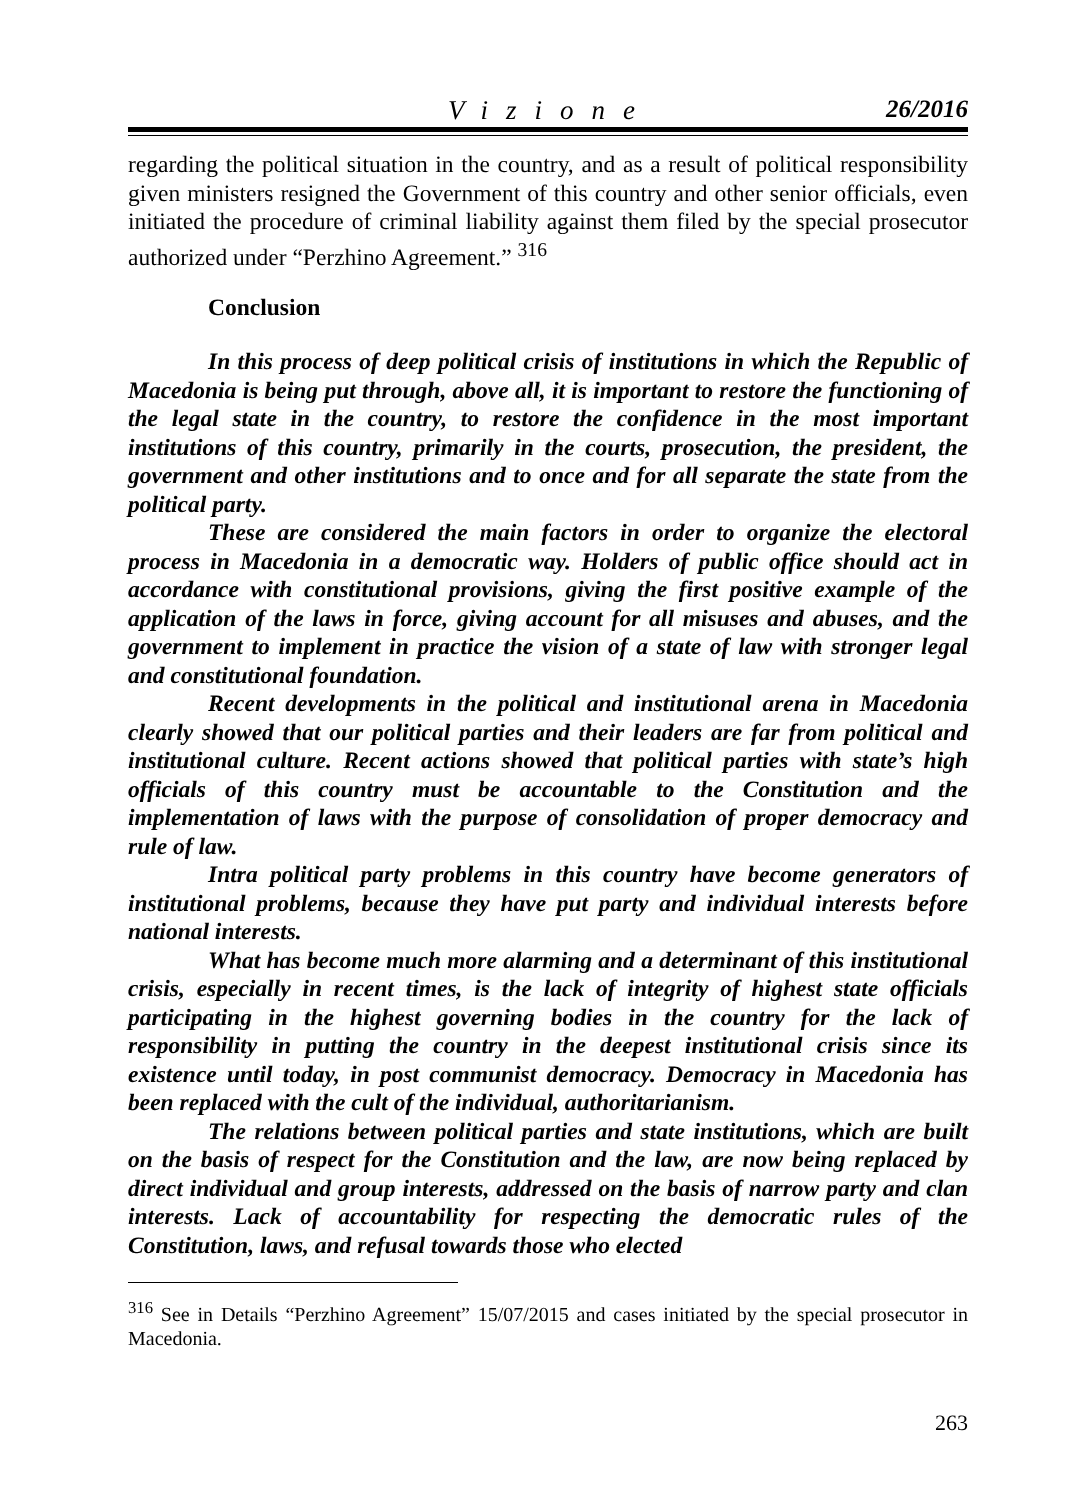Vizione 26/2016
regarding the political situation in the country, and as a result of political responsibility given ministers resigned the Government of this country and other senior officials, even initiated the procedure of criminal liability against them filed by the special prosecutor authorized under “Perzhino Agreement.” <sup>316</sup>
Conclusion
In this process of deep political crisis of institutions in which the Republic of Macedonia is being put through, above all, it is important to restore the functioning of the legal state in the country, to restore the confidence in the most important institutions of this country, primarily in the courts, prosecution, the president, the government and other institutions and to once and for all separate the state from the political party.
These are considered the main factors in order to organize the electoral process in Macedonia in a democratic way. Holders of public office should act in accordance with constitutional provisions, giving the first positive example of the application of the laws in force, giving account for all misuses and abuses, and the government to implement in practice the vision of a state of law with stronger legal and constitutional foundation.
Recent developments in the political and institutional arena in Macedonia clearly showed that our political parties and their leaders are far from political and institutional culture. Recent actions showed that political parties with state’s high officials of this country must be accountable to the Constitution and the implementation of laws with the purpose of consolidation of proper democracy and rule of law.
Intra political party problems in this country have become generators of institutional problems, because they have put party and individual interests before national interests.
What has become much more alarming and a determinant of this institutional crisis, especially in recent times, is the lack of integrity of highest state officials participating in the highest governing bodies in the country for the lack of responsibility in putting the country in the deepest institutional crisis since its existence until today, in post communist democracy. Democracy in Macedonia has been replaced with the cult of the individual, authoritarianism.
The relations between political parties and state institutions, which are built on the basis of respect for the Constitution and the law, are now being replaced by direct individual and group interests, addressed on the basis of narrow party and clan interests. Lack of accountability for respecting the democratic rules of the Constitution, laws, and refusal towards those who elected
<sup>316</sup> See in Details “Perzhino Agreement” 15/07/2015 and cases initiated by the special prosecutor in Macedonia.
263